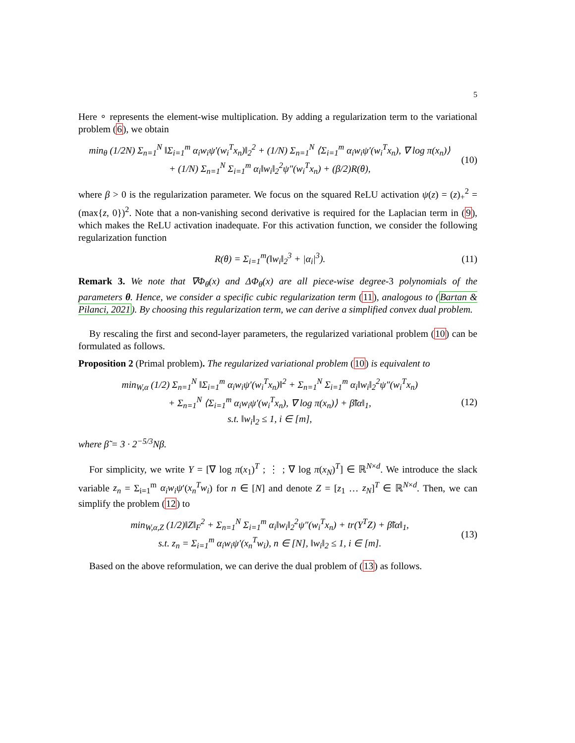5
Here ∘ represents the element-wise multiplication. By adding a regularization term to the variational problem (6), we obtain
min<sub>θ</sub> (1/2N) Σ<sub>n=1</sub><sup>N</sup> ‖Σ<sub>i=1</sub><sup>m</sup> α<sub>i</sub>w<sub>i</sub>ψ′(w<sub>i</sub><sup>T</sup>x<sub>n</sub>)‖<sub>2</sub><sup>2</sup> + (1/N) Σ<sub>n=1</sub><sup>N</sup> ⟨Σ<sub>i=1</sub><sup>m</sup> α<sub>i</sub>w<sub>i</sub>ψ′(w<sub>i</sub><sup>T</sup>x<sub>n</sub>), ∇ log π(x<sub>n</sub>)⟩
+ (1/N) Σ<sub>n=1</sub><sup>N</sup> Σ<sub>i=1</sub><sup>m</sup> α<sub>i</sub>‖w<sub>i</sub>‖<sub>2</sub><sup>2</sup>ψ″(w<sub>i</sub><sup>T</sup>x<sub>n</sub>) + (β/2)R(θ),
(10)
where β > 0 is the regularization parameter. We focus on the squared ReLU activation ψ(z) = (z)<sub>+</sub><sup>2</sup> = (max{z, 0})<sup>2</sup>. Note that a non-vanishing second derivative is required for the Laplacian term in (9), which makes the ReLU activation inadequate. For this activation function, we consider the following regularization function
R(θ) = Σ<sub>i=1</sub><sup>m</sup>(‖w<sub>i</sub>‖<sub>2</sub><sup>3</sup> + |α<sub>i</sub>|<sup>3</sup>). (11)
Remark 3. We note that ∇Φ<sub>θ</sub>(x) and ΔΦ<sub>θ</sub>(x) are all piece-wise degree-3 polynomials of the parameters θ. Hence, we consider a specific cubic regularization term (11), analogous to (Bartan & Pilanci, 2021). By choosing this regularization term, we can derive a simplified convex dual problem.
By rescaling the first and second-layer parameters, the regularized variational problem (10) can be formulated as follows.
Proposition 2 (Primal problem). The regularized variational problem (10) is equivalent to
min<sub>W,α</sub> (1/2) Σ<sub>n=1</sub><sup>N</sup> ‖Σ<sub>i=1</sub><sup>m</sup> α<sub>i</sub>w<sub>i</sub>ψ′(w<sub>i</sub><sup>T</sup>x<sub>n</sub>)‖<sup>2</sup> + Σ<sub>n=1</sub><sup>N</sup> Σ<sub>i=1</sub><sup>m</sup> α<sub>i</sub>‖w<sub>i</sub>‖<sub>2</sub><sup>2</sup>ψ″(w<sub>i</sub><sup>T</sup>x<sub>n</sub>)
+ Σ<sub>n=1</sub><sup>N</sup> ⟨Σ<sub>i=1</sub><sup>m</sup> α<sub>i</sub>w<sub>i</sub>ψ′(w<sub>i</sub><sup>T</sup>x<sub>n</sub>), ∇ log π(x<sub>n</sub>)⟩ + β̃‖α‖<sub>1</sub>,
s.t. ‖w<sub>i</sub>‖<sub>2</sub> ≤ 1, i ∈ [m],
(12)
where β̃ = 3 · 2<sup>−5/3</sup>Nβ.
For simplicity, we write Y = [∇ log π(x<sub>1</sub>)<sup>T</sup> ; ⋮ ; ∇ log π(x<sub>N</sub>)<sup>T</sup>] ∈ ℝ<sup>N×d</sup>. We introduce the slack variable z<sub>n</sub> = Σ<sub>i=1</sub><sup>m</sup> α<sub>i</sub>w<sub>i</sub>ψ′(x<sub>n</sub><sup>T</sup>w<sub>i</sub>) for n ∈ [N] and denote Z = [z<sub>1</sub> … z<sub>N</sub>]<sup>T</sup> ∈ ℝ<sup>N×d</sup>. Then, we can simplify the problem (12) to
min<sub>W,α,Z</sub> (1/2)‖Z‖<sub>F</sub><sup>2</sup> + Σ<sub>n=1</sub><sup>N</sup> Σ<sub>i=1</sub><sup>m</sup> α<sub>i</sub>‖w<sub>i</sub>‖<sub>2</sub><sup>2</sup>ψ″(w<sub>i</sub><sup>T</sup>x<sub>n</sub>) + tr(Y<sup>T</sup>Z) + β̃‖α‖<sub>1</sub>,
s.t. z<sub>n</sub> = Σ<sub>i=1</sub><sup>m</sup> α<sub>i</sub>w<sub>i</sub>ψ′(x<sub>n</sub><sup>T</sup>w<sub>i</sub>), n ∈ [N], ‖w<sub>i</sub>‖<sub>2</sub> ≤ 1, i ∈ [m].
(13)
Based on the above reformulation, we can derive the dual problem of (13) as follows.